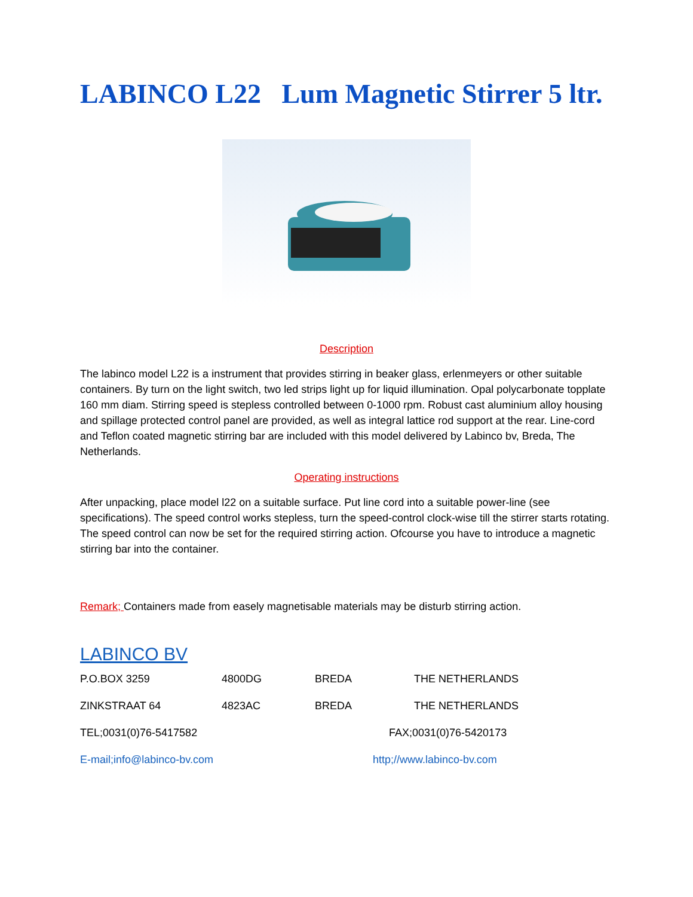LABINCO L22 Lum Magnetic Stirrer 5 ltr.
Description
The labinco model L22 is a instrument that provides stirring in beaker glass, erlenmeyers or other suitable containers. By turn on the light switch, two led strips light up for liquid illumination. Opal polycarbonate topplate 160 mm diam. Stirring speed is stepless controlled between 0-1000 rpm. Robust cast aluminium alloy housing and spillage protected control panel are provided, as well as integral lattice rod support at the rear. Line-cord and Teflon coated magnetic stirring bar are included with this model delivered by Labinco bv, Breda, The Netherlands.
Operating instructions
After unpacking, place model l22 on a suitable surface. Put line cord into a suitable power-line (see specifications). The speed control works stepless, turn the speed-control clock-wise till the stirrer starts rotating. The speed control can now be set for the required stirring action. Ofcourse you have to introduce a magnetic stirring bar into the container.
Remark; Containers made from easely magnetisable materials may be disturb stirring action.
LABINCO BV
P.O.BOX 3259 4800DG BREDA THE NETHERLANDS
ZINKSTRAAT 64 4823AC BREDA THE NETHERLANDS
TEL;0031(0)76-5417582 FAX;0031(0)76-5420173
E-mail;info@labinco-bv.com http;//www.labinco-bv.com